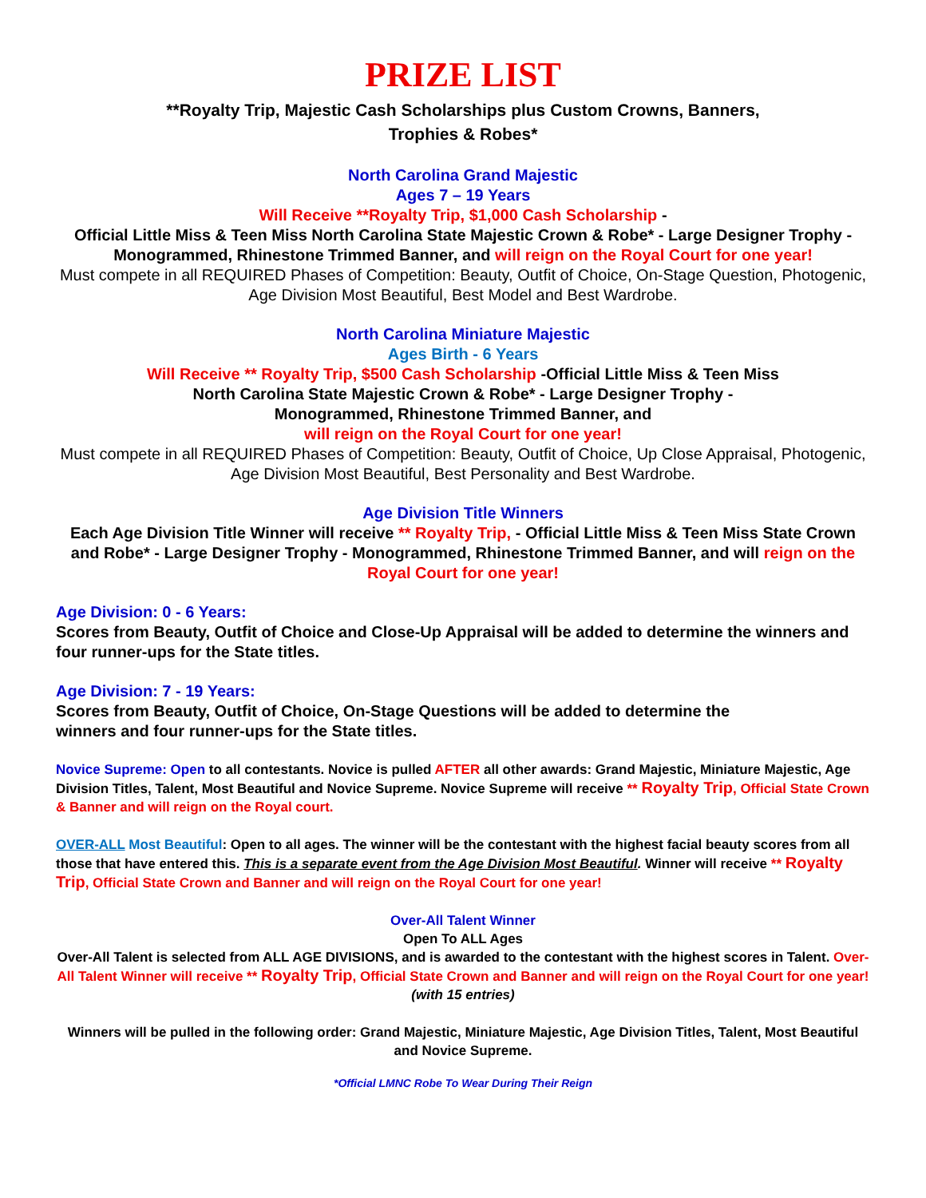PRIZE LIST
**Royalty Trip, Majestic Cash Scholarships plus Custom Crowns, Banners,
Trophies & Robes*
North Carolina Grand Majestic
Ages 7 – 19 Years
Will Receive **Royalty Trip, $1,000 Cash Scholarship -
Official Little Miss & Teen Miss North Carolina State Majestic Crown & Robe* - Large Designer Trophy - Monogrammed, Rhinestone Trimmed Banner, and will reign on the Royal Court for one year!
Must compete in all REQUIRED Phases of Competition: Beauty, Outfit of Choice, On-Stage Question, Photogenic, Age Division Most Beautiful, Best Model and Best Wardrobe.
North Carolina Miniature Majestic
Ages Birth - 6 Years
Will Receive ** Royalty Trip, $500 Cash Scholarship -Official Little Miss & Teen Miss
North Carolina State Majestic Crown & Robe* - Large Designer Trophy -
Monogrammed, Rhinestone Trimmed Banner, and
will reign on the Royal Court for one year!
Must compete in all REQUIRED Phases of Competition: Beauty, Outfit of Choice, Up Close Appraisal, Photogenic, Age Division Most Beautiful, Best Personality and Best Wardrobe.
Age Division Title Winners
Each Age Division Title Winner will receive ** Royalty Trip, - Official Little Miss & Teen Miss State Crown and Robe* - Large Designer Trophy - Monogrammed, Rhinestone Trimmed Banner, and will reign on the Royal Court for one year!
Age Division: 0 - 6 Years:
Scores from Beauty, Outfit of Choice and Close-Up Appraisal will be added to determine the winners and four runner-ups for the State titles.
Age Division: 7 - 19 Years:
Scores from Beauty, Outfit of Choice, On-Stage Questions will be added to determine the
winners and four runner-ups for the State titles.
Novice Supreme: Open to all contestants. Novice is pulled AFTER all other awards: Grand Majestic, Miniature Majestic, Age Division Titles, Talent, Most Beautiful and Novice Supreme. Novice Supreme will receive ** Royalty Trip, Official State Crown & Banner and will reign on the Royal court.
OVER-ALL Most Beautiful: Open to all ages. The winner will be the contestant with the highest facial beauty scores from all those that have entered this. This is a separate event from the Age Division Most Beautiful. Winner will receive ** Royalty Trip, Official State Crown and Banner and will reign on the Royal Court for one year!
Over-All Talent Winner
Open To ALL Ages
Over-All Talent is selected from ALL AGE DIVISIONS, and is awarded to the contestant with the highest scores in Talent. Over-All Talent Winner will receive ** Royalty Trip, Official State Crown and Banner and will reign on the Royal Court for one year! (with 15 entries)
Winners will be pulled in the following order: Grand Majestic, Miniature Majestic, Age Division Titles, Talent, Most Beautiful and Novice Supreme.
*Official LMNC Robe To Wear During Their Reign